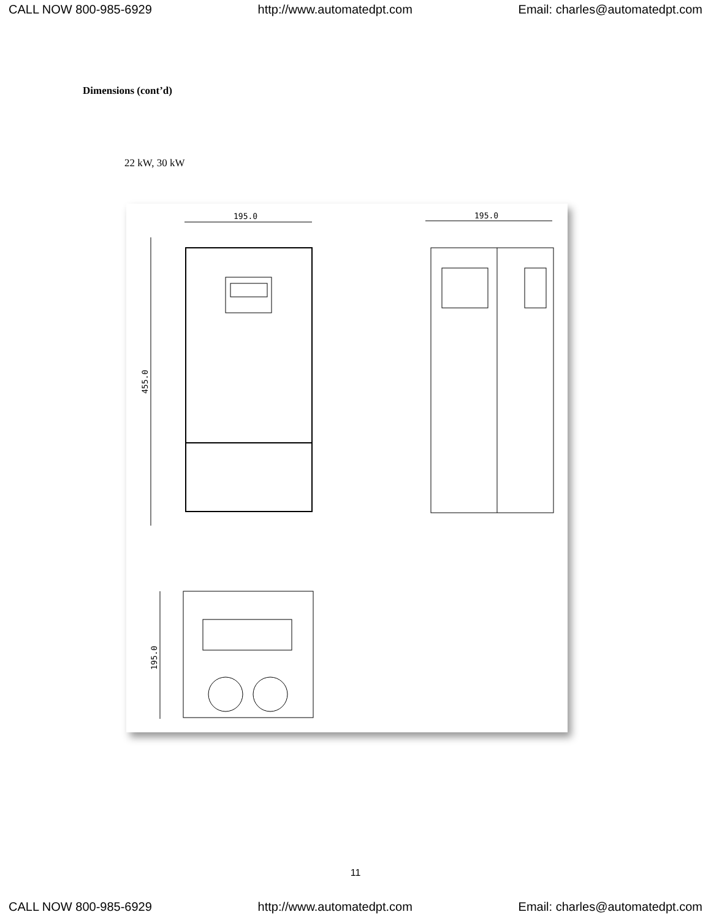CALL NOW 800-985-6929 http://www.automatedpt.com Email: charles@automatedpt.com
Dimensions (cont’d)
22 kW, 30 kW
195.0
455.0
195.0
195.0
11
CALL NOW 800-985-6929 http://www.automatedpt.com Email: charles@automatedpt.com